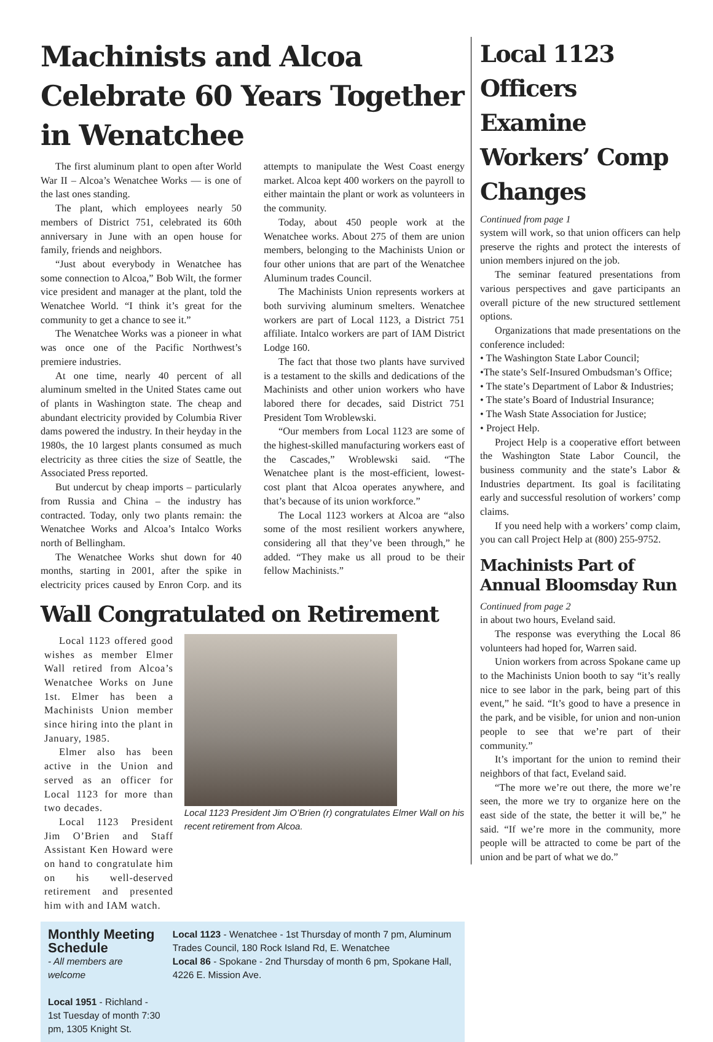Machinists and Alcoa Celebrate 60 Years Together in Wenatchee
The first aluminum plant to open after World War II – Alcoa’s Wenatchee Works — is one of the last ones standing.
The plant, which employees nearly 50 members of District 751, celebrated its 60th anniversary in June with an open house for family, friends and neighbors.
“Just about everybody in Wenatchee has some connection to Alcoa,” Bob Wilt, the former vice president and manager at the plant, told the Wenatchee World. “I think it’s great for the community to get a chance to see it.”
The Wenatchee Works was a pioneer in what was once one of the Pacific Northwest’s premiere industries.
At one time, nearly 40 percent of all aluminum smelted in the United States came out of plants in Washington state. The cheap and abundant electricity provided by Columbia River dams powered the industry. In their heyday in the 1980s, the 10 largest plants consumed as much electricity as three cities the size of Seattle, the Associated Press reported.
But undercut by cheap imports – particularly from Russia and China – the industry has contracted. Today, only two plants remain: the Wenatchee Works and Alcoa’s Intalco Works north of Bellingham.
The Wenatchee Works shut down for 40 months, starting in 2001, after the spike in electricity prices caused by Enron Corp. and its attempts to manipulate the West Coast energy market. Alcoa kept 400 workers on the payroll to either maintain the plant or work as volunteers in the community.
Today, about 450 people work at the Wenatchee works. About 275 of them are union members, belonging to the Machinists Union or four other unions that are part of the Wenatchee Aluminum trades Council.
The Machinists Union represents workers at both surviving aluminum smelters. Wenatchee workers are part of Local 1123, a District 751 affiliate. Intalco workers are part of IAM District Lodge 160.
The fact that those two plants have survived is a testament to the skills and dedications of the Machinists and other union workers who have labored there for decades, said District 751 President Tom Wroblewski.
“Our members from Local 1123 are some of the highest-skilled manufacturing workers east of the Cascades,” Wroblewski said. “The Wenatchee plant is the most-efficient, lowest-cost plant that Alcoa operates anywhere, and that’s because of its union workforce.”
The Local 1123 workers at Alcoa are “also some of the most resilient workers anywhere, considering all that they’ve been through,” he added. “They make us all proud to be their fellow Machinists.”
Wall Congratulated on Retirement
Local 1123 offered good wishes as member Elmer Wall retired from Alcoa’s Wenatchee Works on June 1st. Elmer has been a Machinists Union member since hiring into the plant in January, 1985.
Elmer also has been active in the Union and served as an officer for Local 1123 for more than two decades.
Local 1123 President Jim O’Brien and Staff Assistant Ken Howard were on hand to congratulate him on his well-deserved retirement and presented him with and IAM watch.
Local 1123 President Jim O’Brien (r) congratulates Elmer Wall on his recent retirement from Alcoa.
Monthly Meeting Schedule
- All members are welcome
Local 1951 - Richland - 1st Tuesday of month 7:30 pm, 1305 Knight St.
Local 1123 - Wenatchee - 1st Thursday of month 7 pm, Aluminum Trades Council, 180 Rock Island Rd, E. Wenatchee
Local 86 - Spokane - 2nd Thursday of month 6 pm, Spokane Hall, 4226 E. Mission Ave.
Local 1123 Officers Examine Workers’ Comp Changes
Continued from page 1
system will work, so that union officers can help preserve the rights and protect the interests of union members injured on the job.
The seminar featured presentations from various perspectives and gave participants an overall picture of the new structured settlement options.
Organizations that made presentations on the conference included:
• The Washington State Labor Council;
•The state’s Self-Insured Ombudsman’s Office;
• The state’s Department of Labor & Industries;
• The state’s Board of Industrial Insurance;
• The Wash State Association for Justice;
• Project Help.
Project Help is a cooperative effort between the Washington State Labor Council, the business community and the state’s Labor & Industries department. Its goal is facilitating early and successful resolution of workers’ comp claims.
If you need help with a workers’ comp claim, you can call Project Help at (800) 255-9752.
Machinists Part of Annual Bloomsday Run
Continued from page 2
in about two hours, Eveland said.
The response was everything the Local 86 volunteers had hoped for, Warren said.
Union workers from across Spokane came up to the Machinists Union booth to say “it’s really nice to see labor in the park, being part of this event,” he said. “It’s good to have a presence in the park, and be visible, for union and non-union people to see that we’re part of their community.”
It’s important for the union to remind their neighbors of that fact, Eveland said.
“The more we’re out there, the more we’re seen, the more we try to organize here on the east side of the state, the better it will be,” he said. “If we’re more in the community, more people will be attracted to come be part of the union and be part of what we do.”